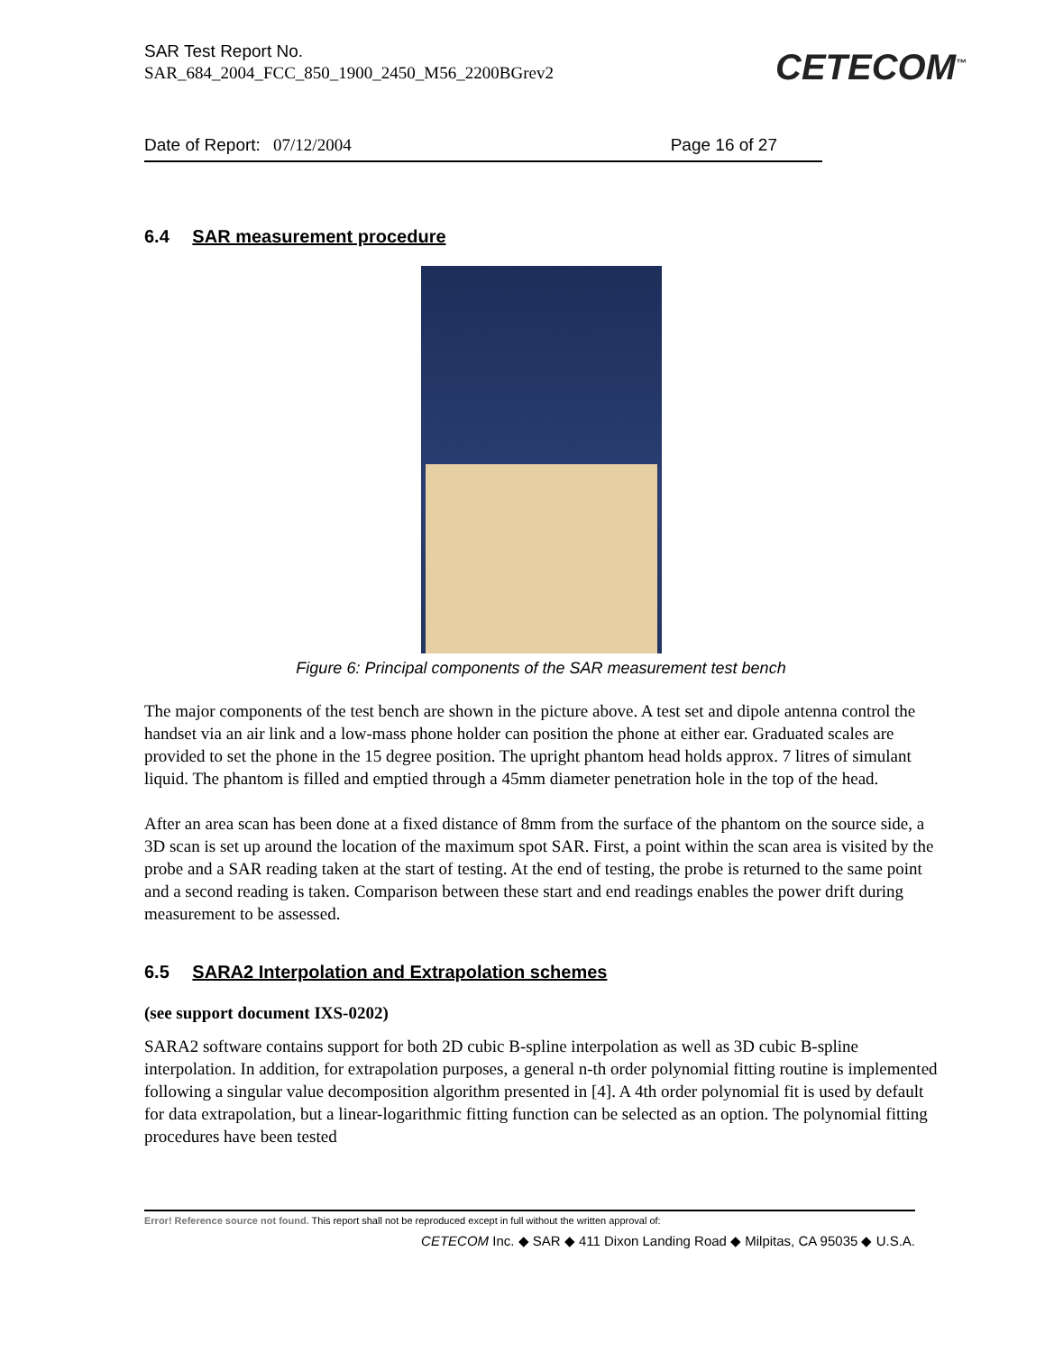SAR Test Report No.
SAR_684_2004_FCC_850_1900_2450_M56_2200BGrev2
CETECOM<sup>™</sup>
Date of Report: 07/12/2004 Page 16 of 27
6.4 SAR measurement procedure
Figure 6: Principal components of the SAR measurement test bench
The major components of the test bench are shown in the picture above. A test set and dipole antenna control the handset via an air link and a low-mass phone holder can position the phone at either ear. Graduated scales are provided to set the phone in the 15 degree position. The upright phantom head holds approx. 7 litres of simulant liquid. The phantom is filled and emptied through a 45mm diameter penetration hole in the top of the head.
After an area scan has been done at a fixed distance of 8mm from the surface of the phantom on the source side, a 3D scan is set up around the location of the maximum spot SAR. First, a point within the scan area is visited by the probe and a SAR reading taken at the start of testing. At the end of testing, the probe is returned to the same point and a second reading is taken. Comparison between these start and end readings enables the power drift during measurement to be assessed.
6.5 SARA2 Interpolation and Extrapolation schemes
(see support document IXS-0202)
SARA2 software contains support for both 2D cubic B-spline interpolation as well as 3D cubic B-spline interpolation. In addition, for extrapolation purposes, a general n-th order polynomial fitting routine is implemented following a singular value decomposition algorithm presented in [4]. A 4th order polynomial fit is used by default for data extrapolation, but a linear-logarithmic fitting function can be selected as an option. The polynomial fitting procedures have been tested
Error! Reference source not found. This report shall not be reproduced except in full without the written approval of:
CETECOM Inc. ◆ SAR ◆ 411 Dixon Landing Road ◆ Milpitas, CA 95035 ◆ U.S.A.